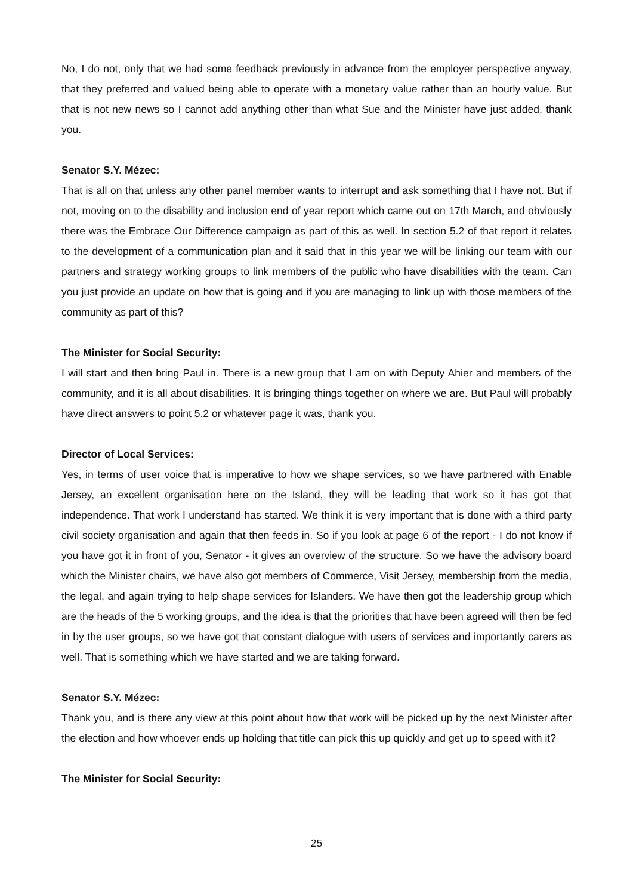No, I do not, only that we had some feedback previously in advance from the employer perspective anyway, that they preferred and valued being able to operate with a monetary value rather than an hourly value. But that is not new news so I cannot add anything other than what Sue and the Minister have just added, thank you.
Senator S.Y. Mézec:
That is all on that unless any other panel member wants to interrupt and ask something that I have not. But if not, moving on to the disability and inclusion end of year report which came out on 17th March, and obviously there was the Embrace Our Difference campaign as part of this as well. In section 5.2 of that report it relates to the development of a communication plan and it said that in this year we will be linking our team with our partners and strategy working groups to link members of the public who have disabilities with the team. Can you just provide an update on how that is going and if you are managing to link up with those members of the community as part of this?
The Minister for Social Security:
I will start and then bring Paul in. There is a new group that I am on with Deputy Ahier and members of the community, and it is all about disabilities. It is bringing things together on where we are. But Paul will probably have direct answers to point 5.2 or whatever page it was, thank you.
Director of Local Services:
Yes, in terms of user voice that is imperative to how we shape services, so we have partnered with Enable Jersey, an excellent organisation here on the Island, they will be leading that work so it has got that independence. That work I understand has started. We think it is very important that is done with a third party civil society organisation and again that then feeds in. So if you look at page 6 of the report - I do not know if you have got it in front of you, Senator - it gives an overview of the structure. So we have the advisory board which the Minister chairs, we have also got members of Commerce, Visit Jersey, membership from the media, the legal, and again trying to help shape services for Islanders. We have then got the leadership group which are the heads of the 5 working groups, and the idea is that the priorities that have been agreed will then be fed in by the user groups, so we have got that constant dialogue with users of services and importantly carers as well. That is something which we have started and we are taking forward.
Senator S.Y. Mézec:
Thank you, and is there any view at this point about how that work will be picked up by the next Minister after the election and how whoever ends up holding that title can pick this up quickly and get up to speed with it?
The Minister for Social Security:
25